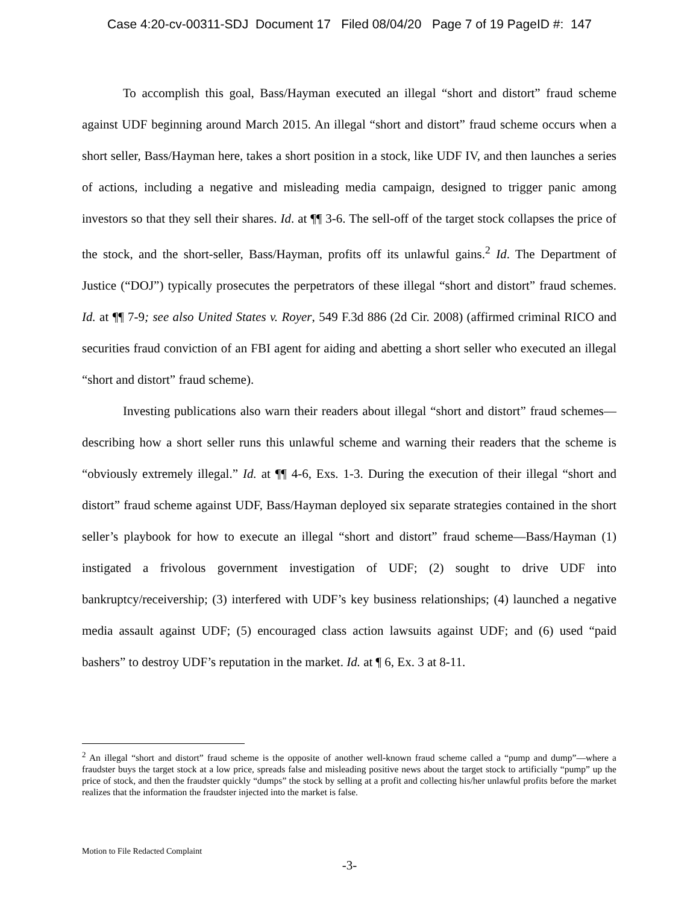Case 4:20-cv-00311-SDJ Document 17 Filed 08/04/20 Page 7 of 19 PageID #: 147
To accomplish this goal, Bass/Hayman executed an illegal “short and distort” fraud scheme against UDF beginning around March 2015. An illegal “short and distort” fraud scheme occurs when a short seller, Bass/Hayman here, takes a short position in a stock, like UDF IV, and then launches a series of actions, including a negative and misleading media campaign, designed to trigger panic among investors so that they sell their shares. Id. at ¶¶ 3-6. The sell-off of the target stock collapses the price of the stock, and the short-seller, Bass/Hayman, profits off its unlawful gains.<sup>2</sup> Id. The Department of Justice (“DOJ”) typically prosecutes the perpetrators of these illegal “short and distort” fraud schemes. Id. at ¶¶ 7-9; see also United States v. Royer, 549 F.3d 886 (2d Cir. 2008) (affirmed criminal RICO and securities fraud conviction of an FBI agent for aiding and abetting a short seller who executed an illegal “short and distort” fraud scheme).
Investing publications also warn their readers about illegal “short and distort” fraud schemes—describing how a short seller runs this unlawful scheme and warning their readers that the scheme is “obviously extremely illegal.” Id. at ¶¶ 4-6, Exs. 1-3. During the execution of their illegal “short and distort” fraud scheme against UDF, Bass/Hayman deployed six separate strategies contained in the short seller’s playbook for how to execute an illegal “short and distort” fraud scheme—Bass/Hayman (1) instigated a frivolous government investigation of UDF; (2) sought to drive UDF into bankruptcy/receivership; (3) interfered with UDF’s key business relationships; (4) launched a negative media assault against UDF; (5) encouraged class action lawsuits against UDF; and (6) used “paid bashers” to destroy UDF’s reputation in the market. Id. at ¶ 6, Ex. 3 at 8-11.
<sup>2</sup> An illegal “short and distort” fraud scheme is the opposite of another well-known fraud scheme called a “pump and dump”—where a fraudster buys the target stock at a low price, spreads false and misleading positive news about the target stock to artificially “pump” up the price of stock, and then the fraudster quickly “dumps” the stock by selling at a profit and collecting his/her unlawful profits before the market realizes that the information the fraudster injected into the market is false.
Motion to File Redacted Complaint
-3-